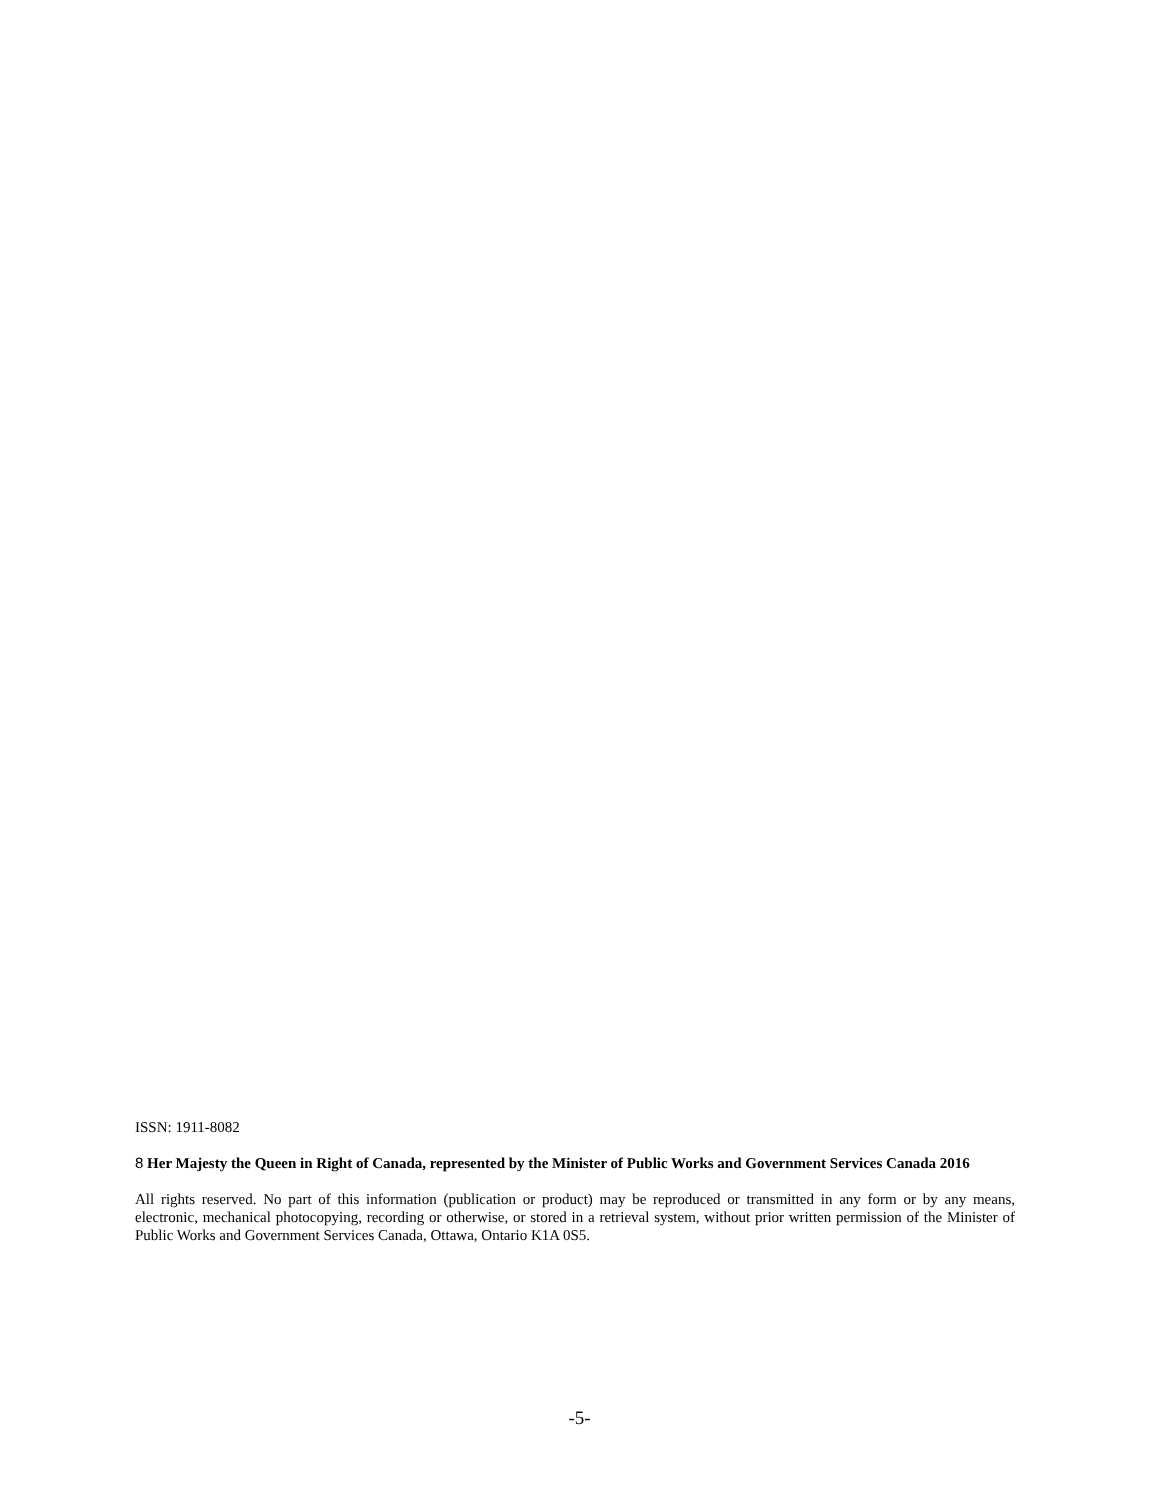ISSN: 1911-8082
8 Her Majesty the Queen in Right of Canada, represented by the Minister of Public Works and Government Services Canada 2016
All rights reserved. No part of this information (publication or product) may be reproduced or transmitted in any form or by any means, electronic, mechanical photocopying, recording or otherwise, or stored in a retrieval system, without prior written permission of the Minister of Public Works and Government Services Canada, Ottawa, Ontario K1A 0S5.
-5-